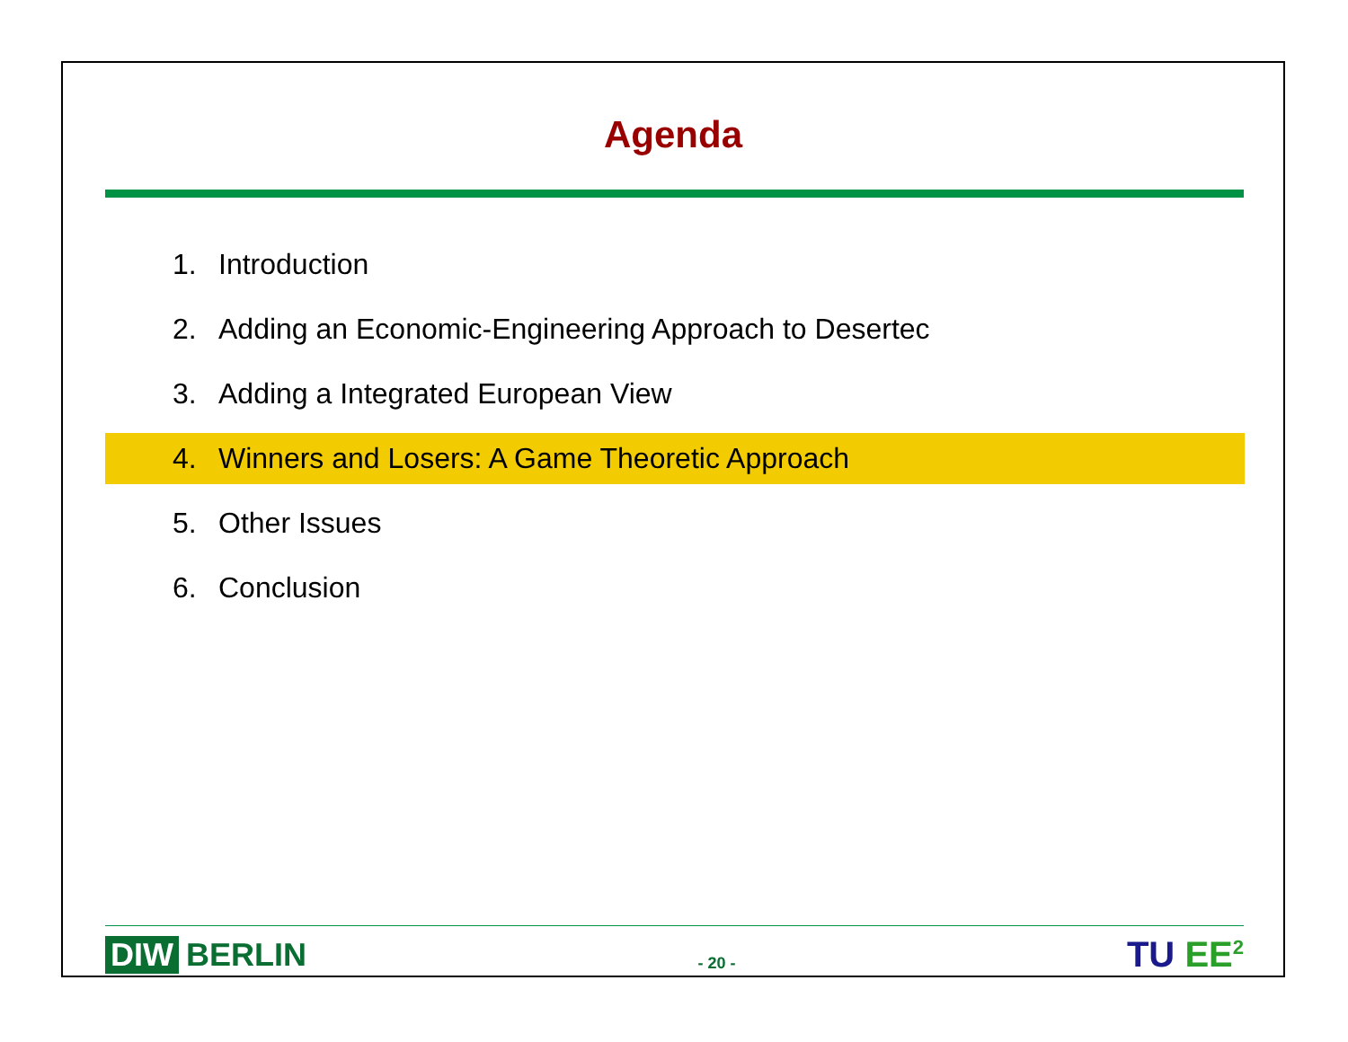Agenda
1. Introduction
2. Adding an Economic-Engineering Approach to Desertec
3. Adding a Integrated European View
4. Winners and Losers: A Game Theoretic Approach
5. Other Issues
6. Conclusion
DIW BERLIN
- 20 -
TU EE<sup>2</sup>